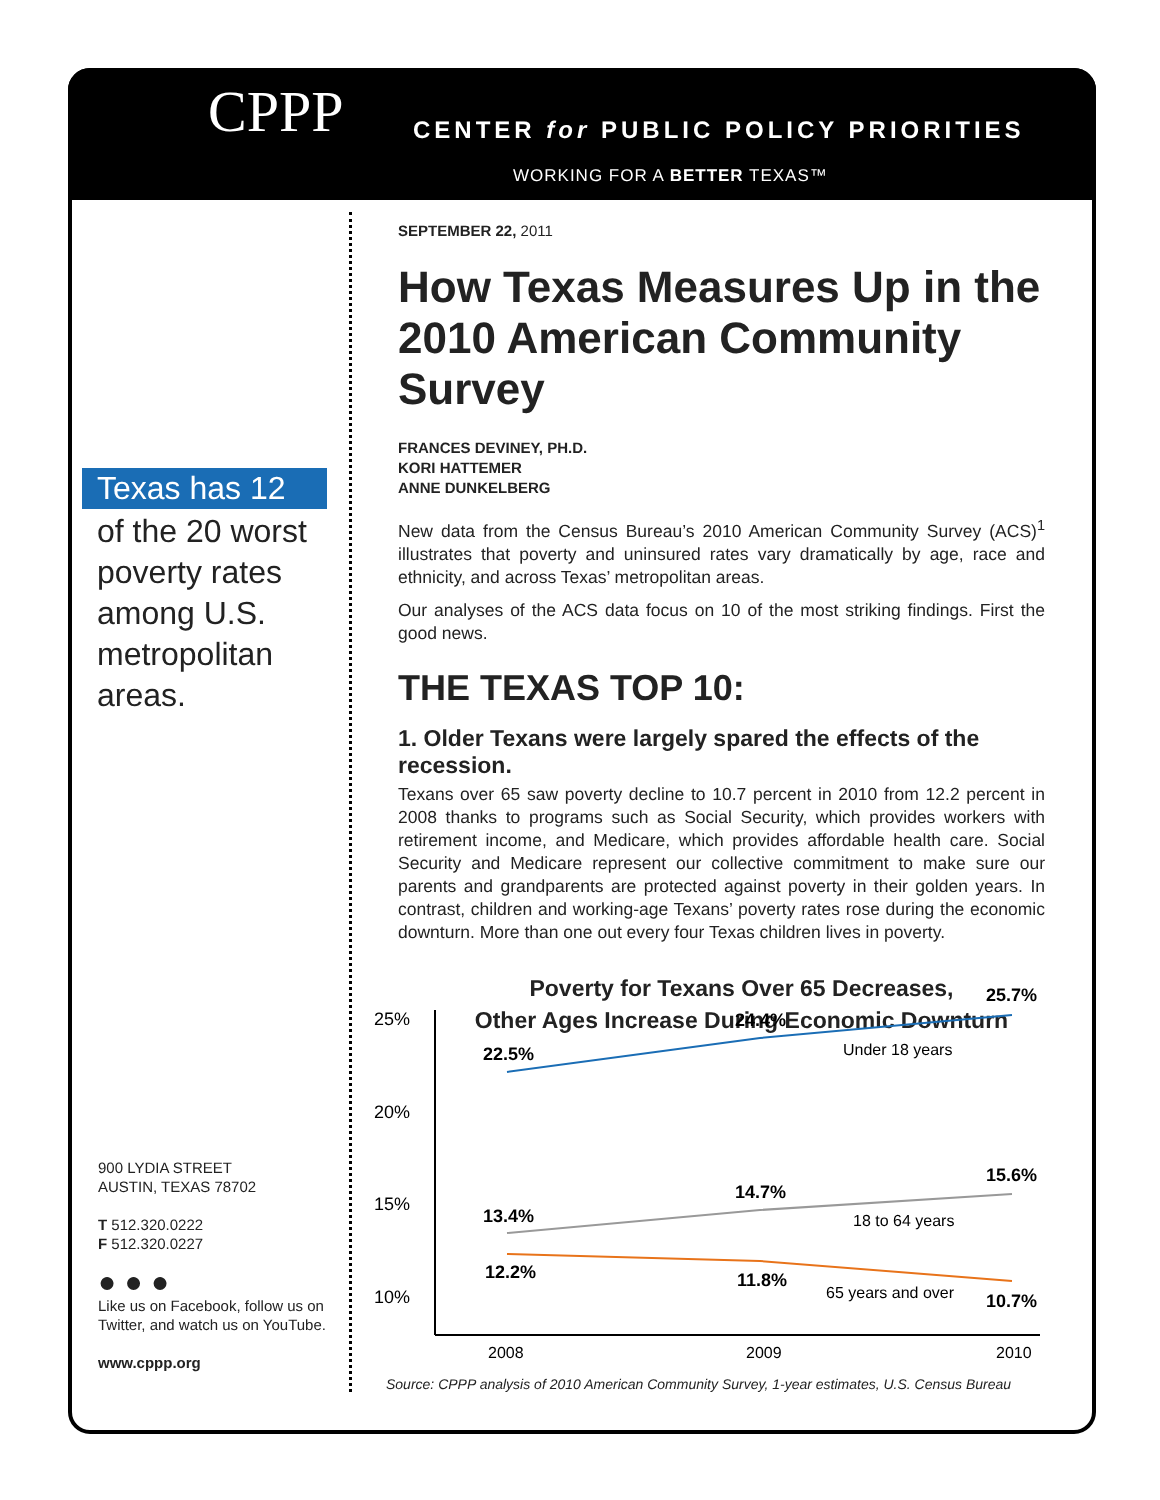CPPP
CENTER for PUBLIC POLICY PRIORITIES
WORKING FOR A BETTER TEXAS™
Texas has 12
of the 20 worst poverty rates among U.S. metropolitan areas.
900 LYDIA STREET
AUSTIN, TEXAS 78702
T 512.320.0222
F 512.320.0227
● ● ●
Like us on Facebook, follow us on
Twitter, and watch us on YouTube.
www.cppp.org
SEPTEMBER 22, 2011
How Texas Measures Up in the 2010 American Community Survey
FRANCES DEVINEY, PH.D.
KORI HATTEMER
ANNE DUNKELBERG
New data from the Census Bureau’s 2010 American Community Survey (ACS)<sup>1</sup> illustrates that poverty and uninsured rates vary dramatically by age, race and ethnicity, and across Texas’ metropolitan areas.
Our analyses of the ACS data focus on 10 of the most striking findings. First the good news.
THE TEXAS TOP 10:
1. Older Texans were largely spared the effects of the recession.
Texans over 65 saw poverty decline to 10.7 percent in 2010 from 12.2 percent in 2008 thanks to programs such as Social Security, which provides workers with retirement income, and Medicare, which provides affordable health care. Social Security and Medicare represent our collective commitment to make sure our parents and grandparents are protected against poverty in their golden years. In contrast, children and working-age Texans’ poverty rates rose during the economic downturn. More than one out every four Texas children lives in poverty.
Poverty for Texans Over 65 Decreases,
Other Ages Increase During Economic Downturn
25%
20%
15%
10%
22.5%
24.4%
25.7%
13.4%
14.7%
15.6%
12.2%
11.8%
10.7%
Under 18 years
18 to 64 years
65 years and over
2008
2009
2010
Source: CPPP analysis of 2010 American Community Survey, 1-year estimates, U.S. Census Bureau